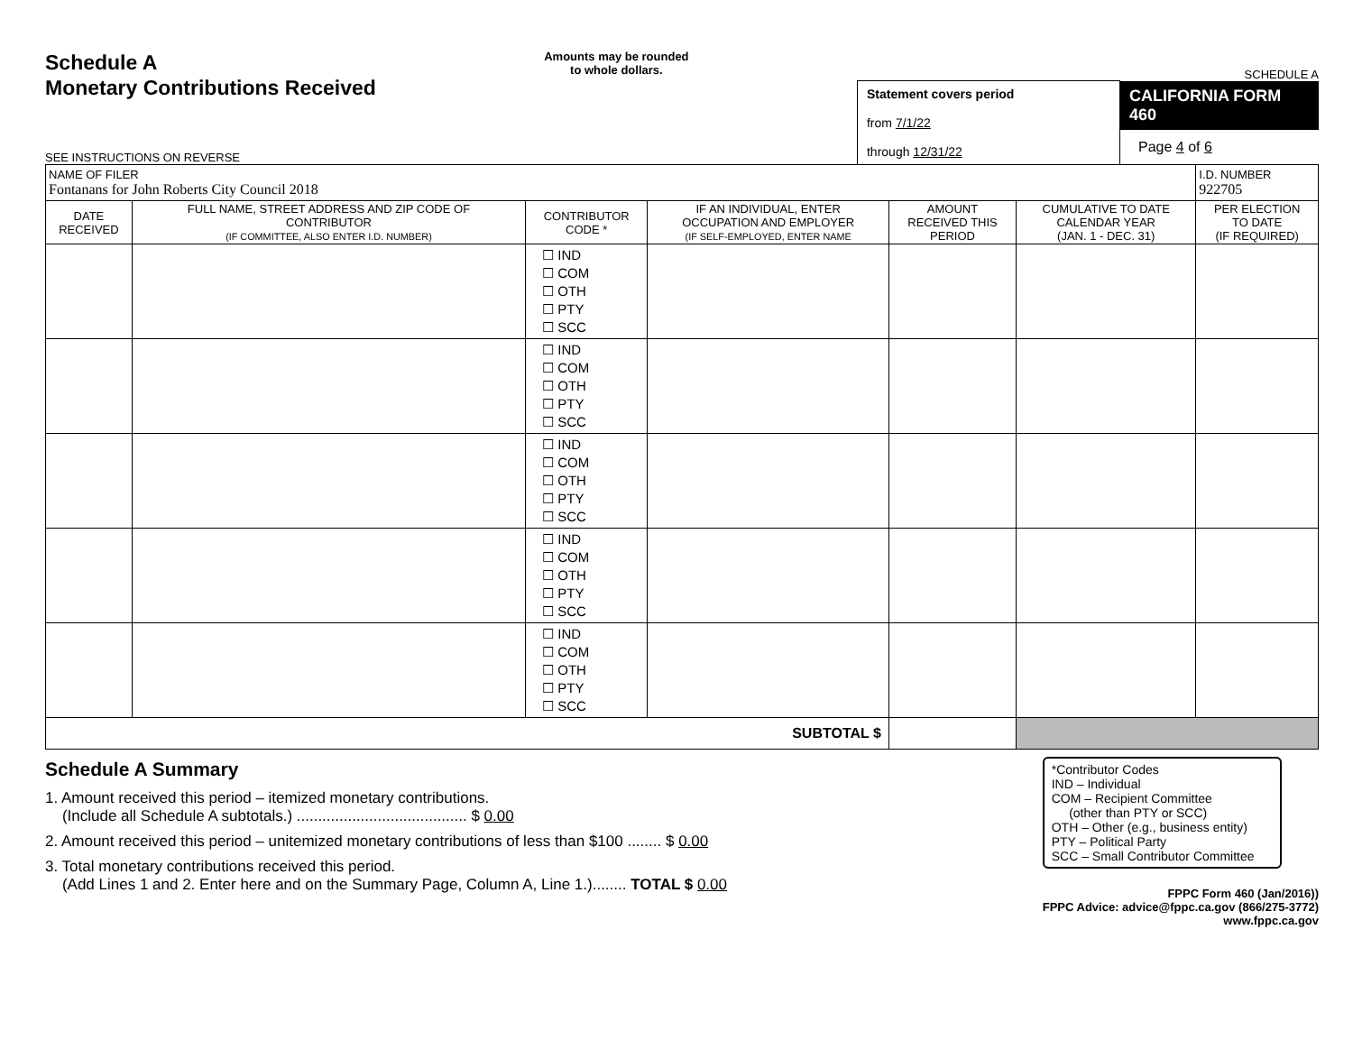Schedule A
Monetary Contributions Received
SEE INSTRUCTIONS ON REVERSE
Amounts may be rounded
to whole dollars.
Statement covers period
from 7/1/22
through 12/31/22
SCHEDULE A
CALIFORNIA FORM 460
Page 4 of 6
| NAME OF FILER Fontanans for John Roberts City Council 2018 | | | | | | I.D. NUMBER 922705 |
| DATE RECEIVED | FULL NAME, STREET ADDRESS AND ZIP CODE OF CONTRIBUTOR (IF COMMITTEE, ALSO ENTER I.D. NUMBER) | CONTRIBUTOR CODE * | IF AN INDIVIDUAL, ENTER OCCUPATION AND EMPLOYER (IF SELF-EMPLOYED, ENTER NAME | AMOUNT RECEIVED THIS PERIOD | CUMULATIVE TO DATE CALENDAR YEAR (JAN. 1 - DEC. 31) | PER ELECTION TO DATE (IF REQUIRED) |
| | | ☐ IND ☐ COM ☐ OTH ☐ PTY ☐ SCC | | | | |
| | | ☐ IND ☐ COM ☐ OTH ☐ PTY ☐ SCC | | | | |
| | | ☐ IND ☐ COM ☐ OTH ☐ PTY ☐ SCC | | | | |
| | | ☐ IND ☐ COM ☐ OTH ☐ PTY ☐ SCC | | | | |
| | | ☐ IND ☐ COM ☐ OTH ☐ PTY ☐ SCC | | | | |
| SUBTOTAL $ | | | | | | |
Schedule A Summary
1. Amount received this period – itemized monetary contributions.
(Include all Schedule A subtotals.) ........................................ $ 0.00
2. Amount received this period – unitemized monetary contributions of less than $100 ........ $ 0.00
3. Total monetary contributions received this period.
(Add Lines 1 and 2. Enter here and on the Summary Page, Column A, Line 1.)........ TOTAL $ 0.00
*Contributor Codes
IND – Individual
COM – Recipient Committee
(other than PTY or SCC)
OTH – Other (e.g., business entity)
PTY – Political Party
SCC – Small Contributor Committee
FPPC Form 460 (Jan/2016))
FPPC Advice: advice@fppc.ca.gov (866/275-3772)
www.fppc.ca.gov